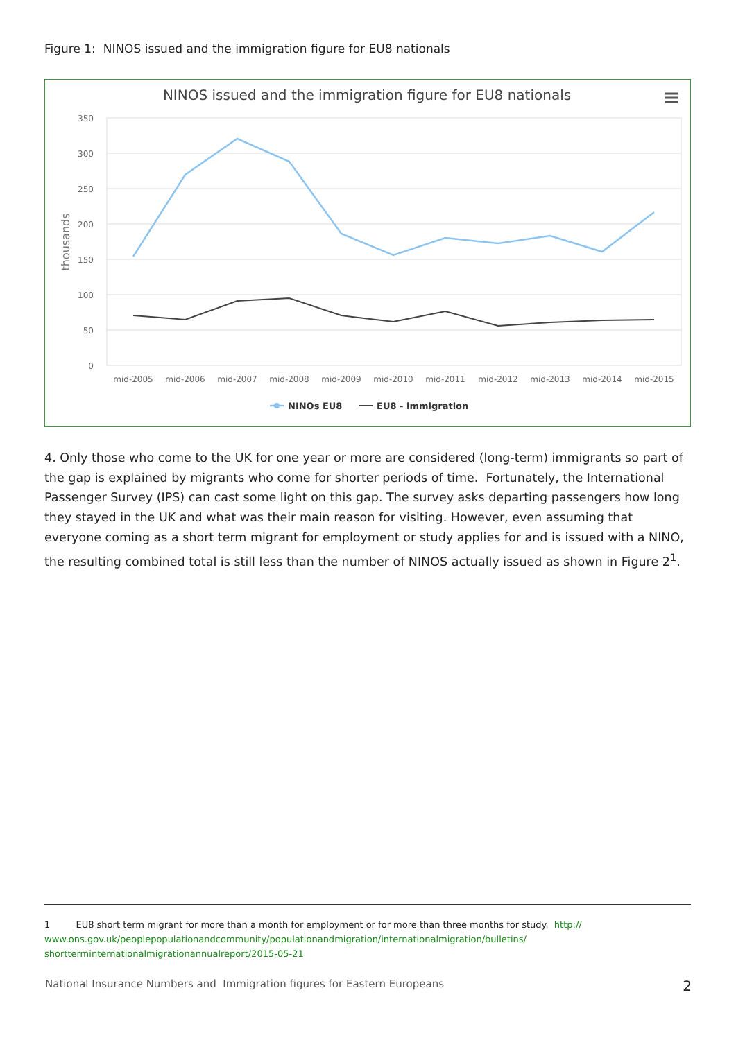Figure 1: NINOS issued and the immigration figure for EU8 nationals
NINOS issued and the immigration figure for EU8 nationals
350
300
250
200
150
100
50
0
thousands
mid-2005
mid-2006
mid-2007
mid-2008
mid-2009
mid-2010
mid-2011
mid-2012
mid-2013
mid-2014
mid-2015
NINOs EU8
EU8 - immigration
4. Only those who come to the UK for one year or more are considered (long-term) immigrants so part of the gap is explained by migrants who come for shorter periods of time. Fortunately, the International Passenger Survey (IPS) can cast some light on this gap. The survey asks departing passengers how long they stayed in the UK and what was their main reason for visiting. However, even assuming that everyone coming as a short term migrant for employment or study applies for and is issued with a NINO, the resulting combined total is still less than the number of NINOS actually issued as shown in Figure 2<sup>1</sup>.
1 EU8 short term migrant for more than a month for employment or for more than three months for study. http://
www.ons.gov.uk/peoplepopulationandcommunity/populationandmigration/internationalmigration/bulletins/
shortterminternationalmigrationannualreport/2015-05-21
National Insurance Numbers and Immigration figures for Eastern Europeans 2